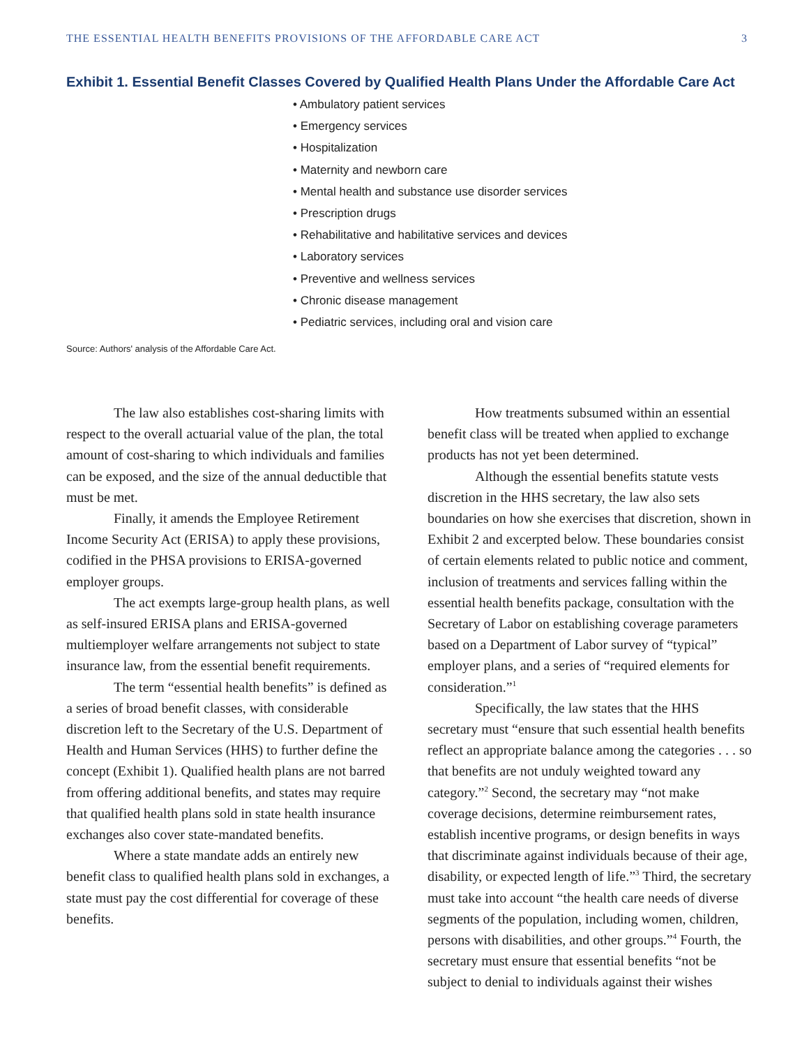THE ESSENTIAL HEALTH BENEFITS PROVISIONS OF THE AFFORDABLE CARE ACT 3
Exhibit 1. Essential Benefit Classes Covered by Qualified Health Plans Under the Affordable Care Act
• Ambulatory patient services
• Emergency services
• Hospitalization
• Maternity and newborn care
• Mental health and substance use disorder services
• Prescription drugs
• Rehabilitative and habilitative services and devices
• Laboratory services
• Preventive and wellness services
• Chronic disease management
• Pediatric services, including oral and vision care
Source: Authors' analysis of the Affordable Care Act.
The law also establishes cost-sharing limits with respect to the overall actuarial value of the plan, the total amount of cost-sharing to which individuals and families can be exposed, and the size of the annual deductible that must be met.
Finally, it amends the Employee Retirement Income Security Act (ERISA) to apply these provisions, codified in the PHSA provisions to ERISA-governed employer groups.
The act exempts large-group health plans, as well as self-insured ERISA plans and ERISA-governed multiemployer welfare arrangements not subject to state insurance law, from the essential benefit requirements.
The term “essential health benefits” is defined as a series of broad benefit classes, with considerable discretion left to the Secretary of the U.S. Department of Health and Human Services (HHS) to further define the concept (Exhibit 1). Qualified health plans are not barred from offering additional benefits, and states may require that qualified health plans sold in state health insurance exchanges also cover state-mandated benefits.
Where a state mandate adds an entirely new benefit class to qualified health plans sold in exchanges, a state must pay the cost differential for coverage of these benefits.
How treatments subsumed within an essential benefit class will be treated when applied to exchange products has not yet been determined.
Although the essential benefits statute vests discretion in the HHS secretary, the law also sets boundaries on how she exercises that discretion, shown in Exhibit 2 and excerpted below. These boundaries consist of certain elements related to public notice and comment, inclusion of treatments and services falling within the essential health benefits package, consultation with the Secretary of Labor on establishing coverage parameters based on a Department of Labor survey of “typical” employer plans, and a series of “required elements for consideration.”<sup>1</sup>
Specifically, the law states that the HHS secretary must “ensure that such essential health benefits reflect an appropriate balance among the categories . . . so that benefits are not unduly weighted toward any category.”<sup>2</sup> Second, the secretary may “not make coverage decisions, determine reimbursement rates, establish incentive programs, or design benefits in ways that discriminate against individuals because of their age, disability, or expected length of life.”<sup>3</sup> Third, the secretary must take into account “the health care needs of diverse segments of the population, including women, children, persons with disabilities, and other groups.”<sup>4</sup> Fourth, the secretary must ensure that essential benefits “not be subject to denial to individuals against their wishes